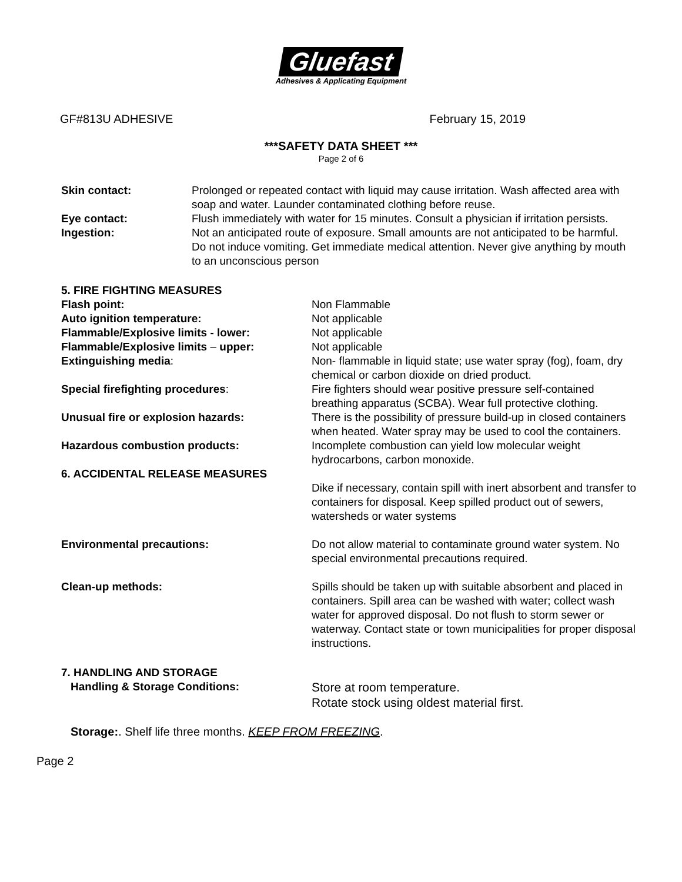Gluefast
Adhesives & Applicating Equipment
GF#813U ADHESIVE February 15, 2019
***SAFETY DATA SHEET ***
Page 2 of 6
Skin contact: Prolonged or repeated contact with liquid may cause irritation. Wash affected area with soap and water. Launder contaminated clothing before reuse.
Eye contact: Flush immediately with water for 15 minutes. Consult a physician if irritation persists.
Ingestion: Not an anticipated route of exposure. Small amounts are not anticipated to be harmful. Do not induce vomiting. Get immediate medical attention. Never give anything by mouth to an unconscious person
5. FIRE FIGHTING MEASURES
Flash point: Non Flammable
Auto ignition temperature: Not applicable
Flammable/Explosive limits - lower: Not applicable
Flammable/Explosive limits – upper: Not applicable
Extinguishing media: Non- flammable in liquid state; use water spray (fog), foam, dry chemical or carbon dioxide on dried product.
Special firefighting procedures: Fire fighters should wear positive pressure self-contained breathing apparatus (SCBA). Wear full protective clothing.
Unusual fire or explosion hazards: There is the possibility of pressure build-up in closed containers when heated. Water spray may be used to cool the containers.
Hazardous combustion products: Incomplete combustion can yield low molecular weight hydrocarbons, carbon monoxide.
6. ACCIDENTAL RELEASE MEASURES
Dike if necessary, contain spill with inert absorbent and transfer to containers for disposal. Keep spilled product out of sewers, watersheds or water systems
Environmental precautions: Do not allow material to contaminate ground water system. No special environmental precautions required.
Clean-up methods: Spills should be taken up with suitable absorbent and placed in containers. Spill area can be washed with water; collect wash water for approved disposal. Do not flush to storm sewer or waterway. Contact state or town municipalities for proper disposal instructions.
7. HANDLING AND STORAGE
Handling & Storage Conditions:
Store at room temperature.
Rotate stock using oldest material first.
Storage:. Shelf life three months. KEEP FROM FREEZING.
Page 2